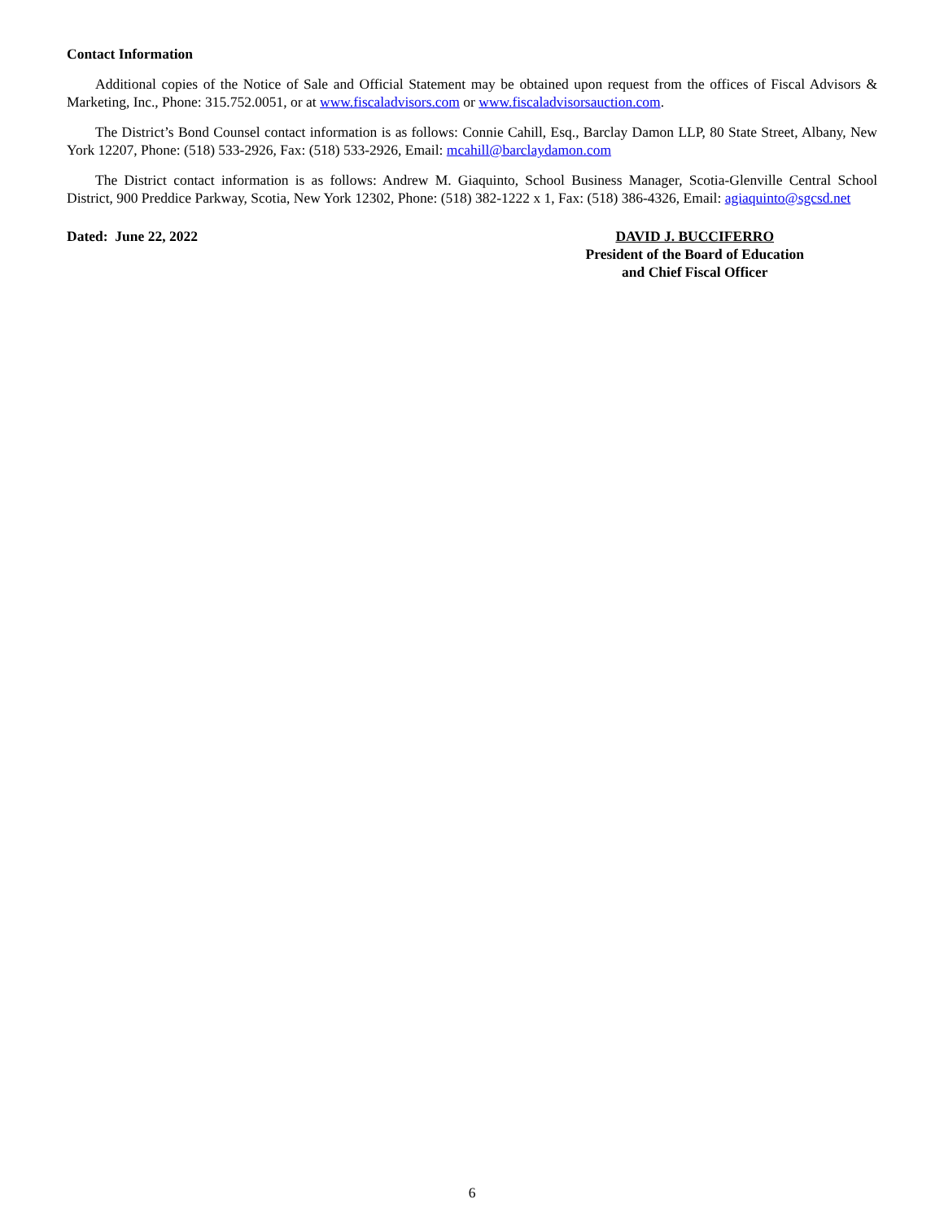Contact Information
Additional copies of the Notice of Sale and Official Statement may be obtained upon request from the offices of Fiscal Advisors & Marketing, Inc., Phone: 315.752.0051, or at www.fiscaladvisors.com or www.fiscaladvisorsauction.com.
The District’s Bond Counsel contact information is as follows: Connie Cahill, Esq., Barclay Damon LLP, 80 State Street, Albany, New York 12207, Phone: (518) 533-2926, Fax: (518) 533-2926, Email: mcahill@barclaydamon.com
The District contact information is as follows: Andrew M. Giaquinto, School Business Manager, Scotia-Glenville Central School District, 900 Preddice Parkway, Scotia, New York 12302, Phone: (518) 382-1222 x 1, Fax: (518) 386-4326, Email: agiaquinto@sgcsd.net
Dated: June 22, 2022 DAVID J. BUCCIFERRO
President of the Board of Education
and Chief Fiscal Officer
6